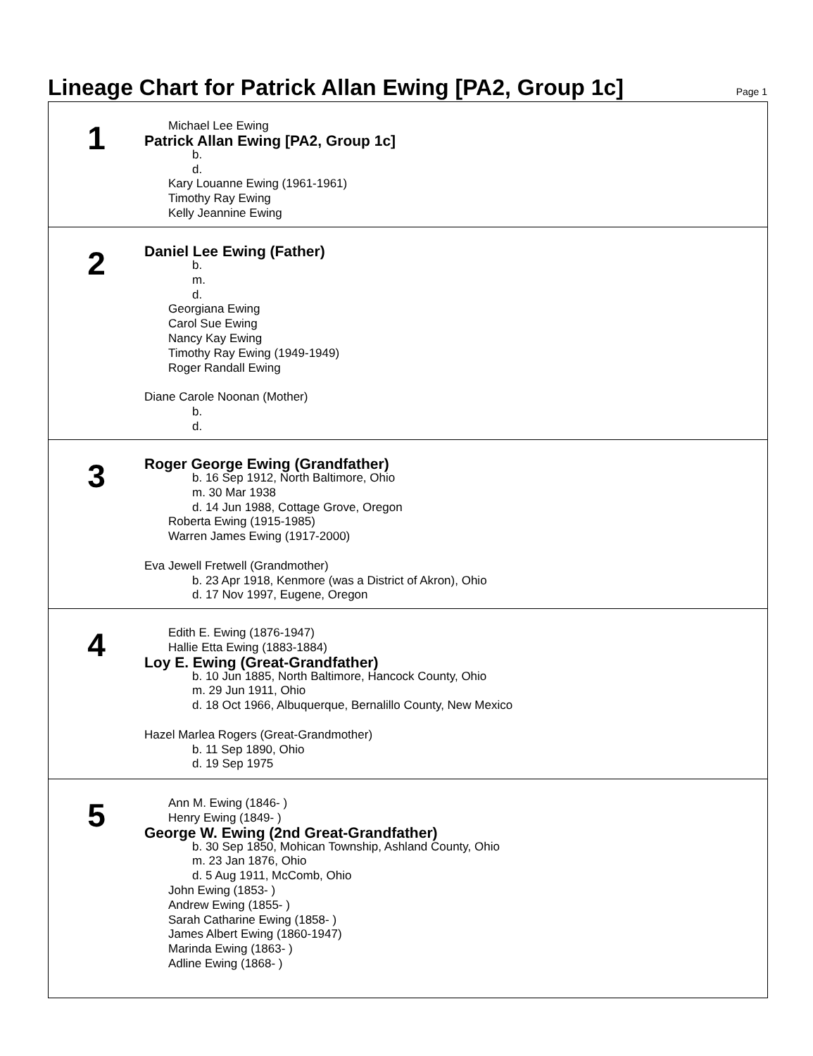Lineage Chart for Patrick Allan Ewing [PA2, Group 1c]
Page 1
1
Michael Lee Ewing
Patrick Allan Ewing [PA2, Group 1c]
b.
d.
Kary Louanne Ewing (1961-1961)
Timothy Ray Ewing
Kelly Jeannine Ewing
2
Daniel Lee Ewing (Father)
b.
m.
d.
Georgiana Ewing
Carol Sue Ewing
Nancy Kay Ewing
Timothy Ray Ewing (1949-1949)
Roger Randall Ewing
Diane Carole Noonan (Mother)
b.
d.
3
Roger George Ewing (Grandfather)
b. 16 Sep 1912, North Baltimore, Ohio
m. 30 Mar 1938
d. 14 Jun 1988, Cottage Grove, Oregon
Roberta Ewing (1915-1985)
Warren James Ewing (1917-2000)
Eva Jewell Fretwell (Grandmother)
b. 23 Apr 1918, Kenmore (was a District of Akron), Ohio
d. 17 Nov 1997, Eugene, Oregon
4
Edith E. Ewing (1876-1947)
Hallie Etta Ewing (1883-1884)
Loy E. Ewing (Great-Grandfather)
b. 10 Jun 1885, North Baltimore, Hancock County, Ohio
m. 29 Jun 1911, Ohio
d. 18 Oct 1966, Albuquerque, Bernalillo County, New Mexico
Hazel Marlea Rogers (Great-Grandmother)
b. 11 Sep 1890, Ohio
d. 19 Sep 1975
5
Ann M. Ewing (1846- )
Henry Ewing (1849- )
George W. Ewing (2nd Great-Grandfather)
b. 30 Sep 1850, Mohican Township, Ashland County, Ohio
m. 23 Jan 1876, Ohio
d. 5 Aug 1911, McComb, Ohio
John Ewing (1853- )
Andrew Ewing (1855- )
Sarah Catharine Ewing (1858- )
James Albert Ewing (1860-1947)
Marinda Ewing (1863- )
Adline Ewing (1868- )